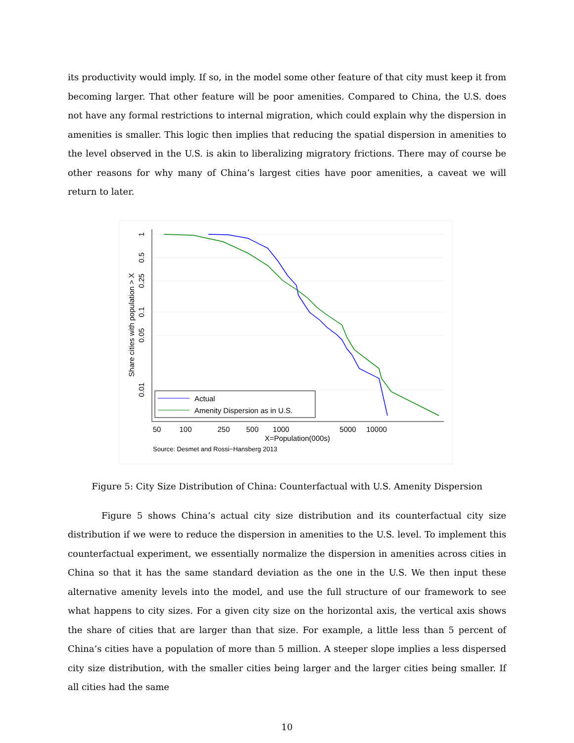its productivity would imply. If so, in the model some other feature of that city must keep it from becoming larger. That other feature will be poor amenities. Compared to China, the U.S. does not have any formal restrictions to internal migration, which could explain why the dispersion in amenities is smaller. This logic then implies that reducing the spatial dispersion in amenities to the level observed in the U.S. is akin to liberalizing migratory frictions. There may of course be other reasons for why many of China’s largest cities have poor amenities, a caveat we will return to later.
50
100
250
500
1000
5000
10000
X=Population(000s)
1
0.5
0.25
0.1
0.05
0.01
Share cities with population > X
Actual
Amenity Dispersion as in U.S.
Source: Desmet and Rossi−Hansberg 2013
Figure 5: City Size Distribution of China: Counterfactual with U.S. Amenity Dispersion
Figure 5 shows China’s actual city size distribution and its counterfactual city size distribution if we were to reduce the dispersion in amenities to the U.S. level. To implement this counterfactual experiment, we essentially normalize the dispersion in amenities across cities in China so that it has the same standard deviation as the one in the U.S. We then input these alternative amenity levels into the model, and use the full structure of our framework to see what happens to city sizes. For a given city size on the horizontal axis, the vertical axis shows the share of cities that are larger than that size. For example, a little less than 5 percent of China’s cities have a population of more than 5 million. A steeper slope implies a less dispersed city size distribution, with the smaller cities being larger and the larger cities being smaller. If all cities had the same
10